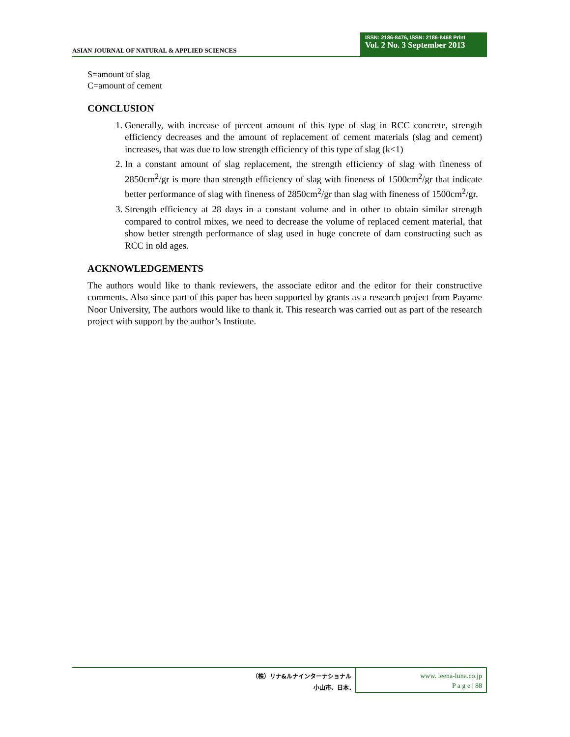ASIAN JOURNAL OF NATURAL & APPLIED SCIENCES
ISSN: 2186-8476, ISSN: 2186-8468 Print
Vol. 2 No. 3 September 2013
S=amount of slag
C=amount of cement
CONCLUSION
1. Generally, with increase of percent amount of this type of slag in RCC concrete, strength efficiency decreases and the amount of replacement of cement materials (slag and cement) increases, that was due to low strength efficiency of this type of slag (k<1)
2. In a constant amount of slag replacement, the strength efficiency of slag with fineness of 2850cm<sup>2</sup>/gr is more than strength efficiency of slag with fineness of 1500cm<sup>2</sup>/gr that indicate better performance of slag with fineness of 2850cm<sup>2</sup>/gr than slag with fineness of 1500cm<sup>2</sup>/gr.
3. Strength efficiency at 28 days in a constant volume and in other to obtain similar strength compared to control mixes, we need to decrease the volume of replaced cement material, that show better strength performance of slag used in huge concrete of dam constructing such as RCC in old ages.
ACKNOWLEDGEMENTS
The authors would like to thank reviewers, the associate editor and the editor for their constructive comments. Also since part of this paper has been supported by grants as a research project from Payame Noor University, The authors would like to thank it. This research was carried out as part of the research project with support by the author’s Institute.
（株）リナ&ルナインターナショナル
小山市、日本.
www. leena-luna.co.jp
P a g e | 88